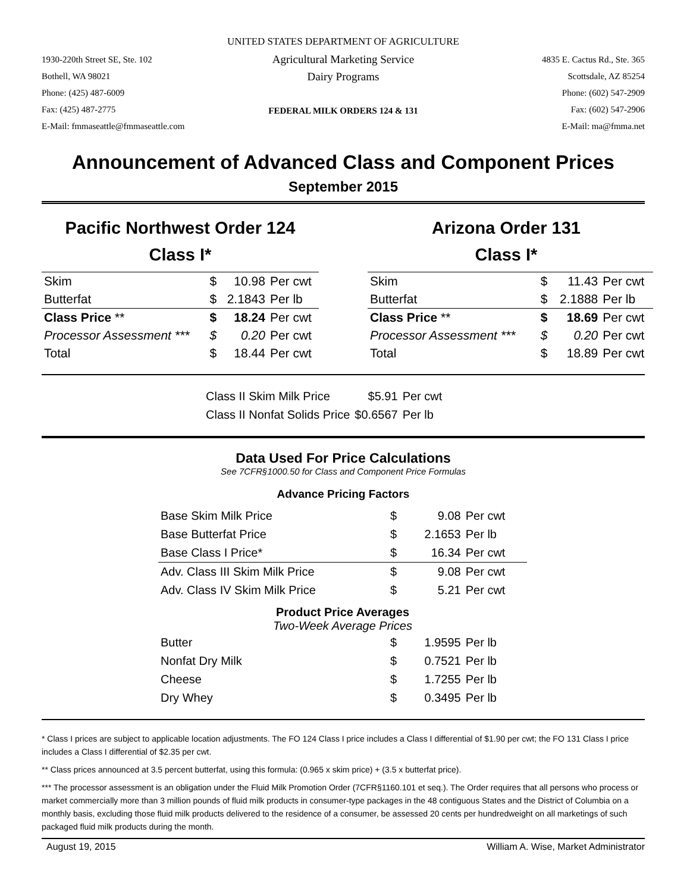UNITED STATES DEPARTMENT OF AGRICULTURE
1930-220th Street SE, Ste. 102
Bothell, WA 98021
Phone: (425) 487-6009
Fax: (425) 487-2775
E-Mail: fmmaseattle@fmmaseattle.com
Agricultural Marketing Service
Dairy Programs
FEDERAL MILK ORDERS 124 & 131
4835 E. Cactus Rd., Ste. 365
Scottsdale, AZ 85254
Phone: (602) 547-2909
Fax: (602) 547-2906
E-Mail: ma@fmma.net
Announcement of Advanced Class and Component Prices
September 2015
Pacific Northwest Order 124
Class I*
| Skim | $ | 10.98 | Per cwt |
| Butterfat | $ | 2.1843 | Per lb |
| Class Price ** | $ | 18.24 | Per cwt |
| Processor Assessment *** | $ | 0.20 | Per cwt |
| Total | $ | 18.44 | Per cwt |
Arizona Order 131
Class I*
| Skim | $ | 11.43 | Per cwt |
| Butterfat | $ | 2.1888 | Per lb |
| Class Price ** | $ | 18.69 | Per cwt |
| Processor Assessment *** | $ | 0.20 | Per cwt |
| Total | $ | 18.89 | Per cwt |
| Class II Skim Milk Price | $5.91 | Per cwt |
| Class II Nonfat Solids Price | $0.6567 | Per lb |
Data Used For Price Calculations
See 7CFR§1000.50 for Class and Component Price Formulas
Advance Pricing Factors
| Base Skim Milk Price | $ | 9.08 | Per cwt |
| Base Butterfat Price | $ | 2.1653 | Per lb |
| Base Class I Price* | $ | 16.34 | Per cwt |
| Adv. Class III Skim Milk Price | $ | 9.08 | Per cwt |
| Adv. Class IV Skim Milk Price | $ | 5.21 | Per cwt |
| Product Price Averages Two-Week Average Prices | | | |
| Butter | $ | 1.9595 | Per lb |
| Nonfat Dry Milk | $ | 0.7521 | Per lb |
| Cheese | $ | 1.7255 | Per lb |
| Dry Whey | $ | 0.3495 | Per lb |
* Class I prices are subject to applicable location adjustments. The FO 124 Class I price includes a Class I differential of $1.90 per cwt; the FO 131 Class I price includes a Class I differential of $2.35 per cwt.
** Class prices announced at 3.5 percent butterfat, using this formula: (0.965 x skim price) + (3.5 x butterfat price).
*** The processor assessment is an obligation under the Fluid Milk Promotion Order (7CFR§1160.101 et seq.). The Order requires that all persons who process or market commercially more than 3 million pounds of fluid milk products in consumer-type packages in the 48 contiguous States and the District of Columbia on a monthly basis, excluding those fluid milk products delivered to the residence of a consumer, be assessed 20 cents per hundredweight on all marketings of such packaged fluid milk products during the month.
August 19, 2015 William A. Wise, Market Administrator